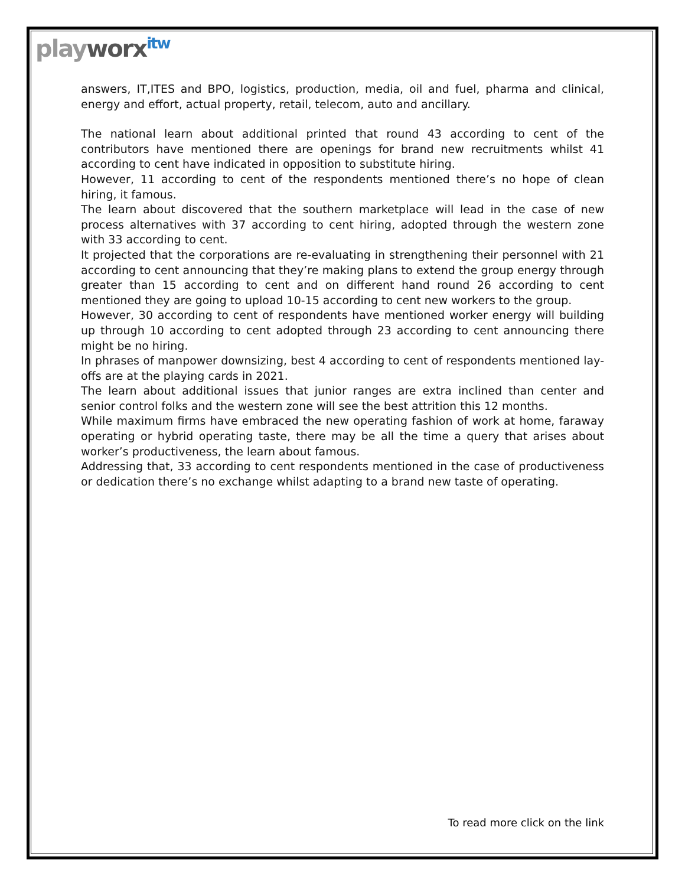playworx<sup>itw</sup>
answers, IT,ITES and BPO, logistics, production, media, oil and fuel, pharma and clinical, energy and effort, actual property, retail, telecom, auto and ancillary.
The national learn about additional printed that round 43 according to cent of the contributors have mentioned there are openings for brand new recruitments whilst 41 according to cent have indicated in opposition to substitute hiring.
However, 11 according to cent of the respondents mentioned there’s no hope of clean hiring, it famous.
The learn about discovered that the southern marketplace will lead in the case of new process alternatives with 37 according to cent hiring, adopted through the western zone with 33 according to cent.
It projected that the corporations are re-evaluating in strengthening their personnel with 21 according to cent announcing that they’re making plans to extend the group energy through greater than 15 according to cent and on different hand round 26 according to cent mentioned they are going to upload 10-15 according to cent new workers to the group.
However, 30 according to cent of respondents have mentioned worker energy will building up through 10 according to cent adopted through 23 according to cent announcing there might be no hiring.
In phrases of manpower downsizing, best 4 according to cent of respondents mentioned lay-offs are at the playing cards in 2021.
The learn about additional issues that junior ranges are extra inclined than center and senior control folks and the western zone will see the best attrition this 12 months.
While maximum firms have embraced the new operating fashion of work at home, faraway operating or hybrid operating taste, there may be all the time a query that arises about worker’s productiveness, the learn about famous.
Addressing that, 33 according to cent respondents mentioned in the case of productiveness or dedication there’s no exchange whilst adapting to a brand new taste of operating.
To read more click on the link